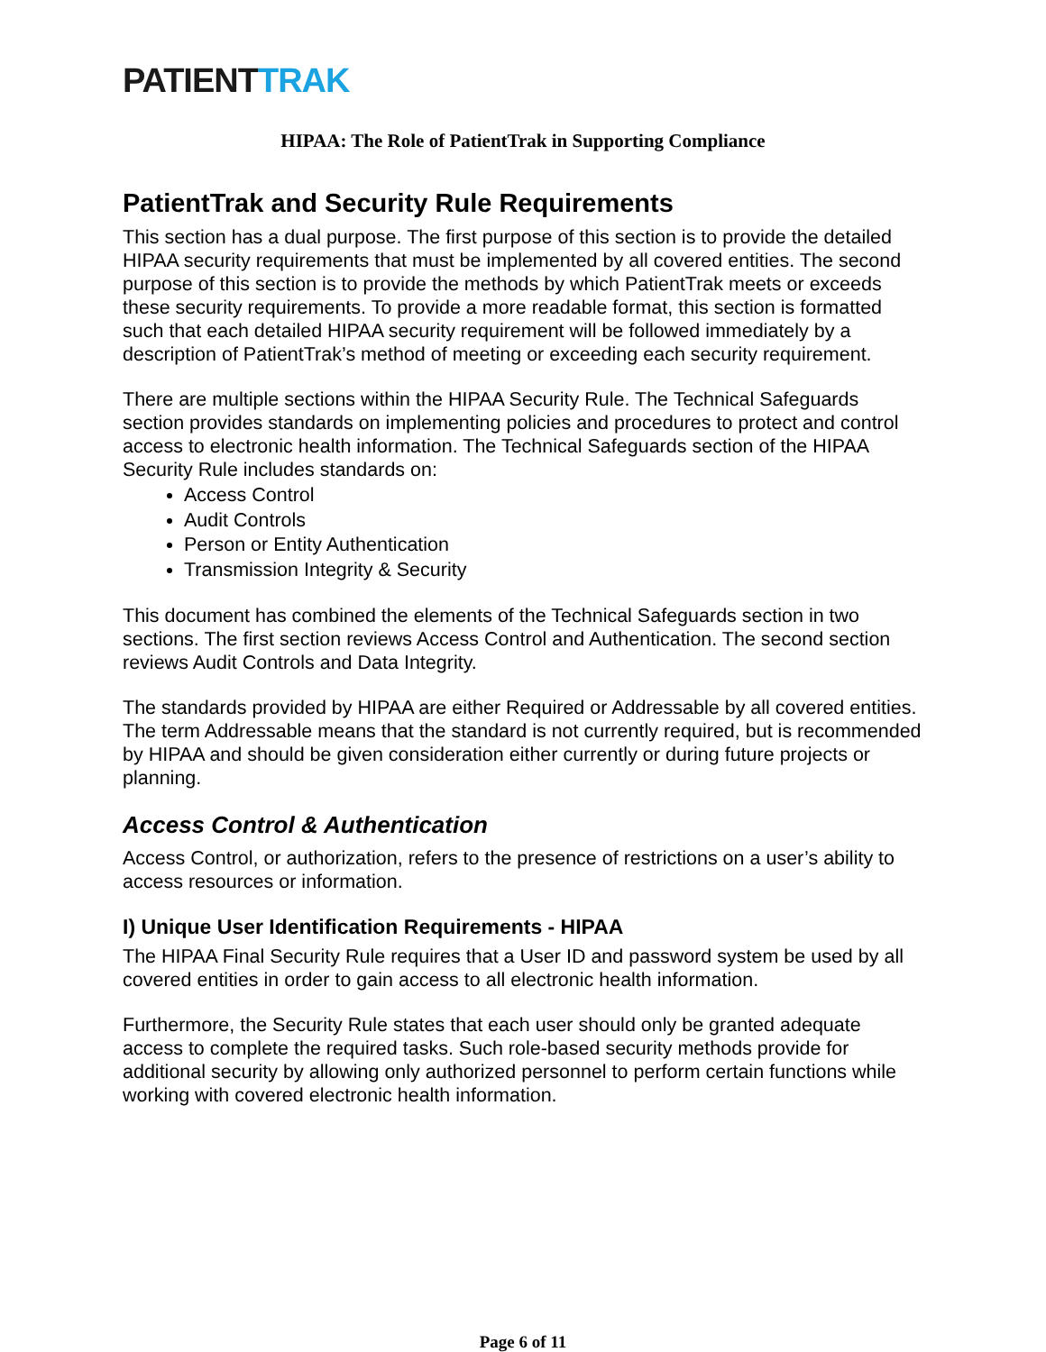PATIENTTRAK
HIPAA: The Role of PatientTrak in Supporting Compliance
PatientTrak and Security Rule Requirements
This section has a dual purpose. The first purpose of this section is to provide the detailed HIPAA security requirements that must be implemented by all covered entities. The second purpose of this section is to provide the methods by which PatientTrak meets or exceeds these security requirements. To provide a more readable format, this section is formatted such that each detailed HIPAA security requirement will be followed immediately by a description of PatientTrak’s method of meeting or exceeding each security requirement.
There are multiple sections within the HIPAA Security Rule. The Technical Safeguards section provides standards on implementing policies and procedures to protect and control access to electronic health information. The Technical Safeguards section of the HIPAA Security Rule includes standards on:
Access Control
Audit Controls
Person or Entity Authentication
Transmission Integrity & Security
This document has combined the elements of the Technical Safeguards section in two sections. The first section reviews Access Control and Authentication. The second section reviews Audit Controls and Data Integrity.
The standards provided by HIPAA are either Required or Addressable by all covered entities. The term Addressable means that the standard is not currently required, but is recommended by HIPAA and should be given consideration either currently or during future projects or planning.
Access Control & Authentication
Access Control, or authorization, refers to the presence of restrictions on a user’s ability to access resources or information.
I) Unique User Identification Requirements - HIPAA
The HIPAA Final Security Rule requires that a User ID and password system be used by all covered entities in order to gain access to all electronic health information.
Furthermore, the Security Rule states that each user should only be granted adequate access to complete the required tasks. Such role-based security methods provide for additional security by allowing only authorized personnel to perform certain functions while working with covered electronic health information.
Page 6 of 11